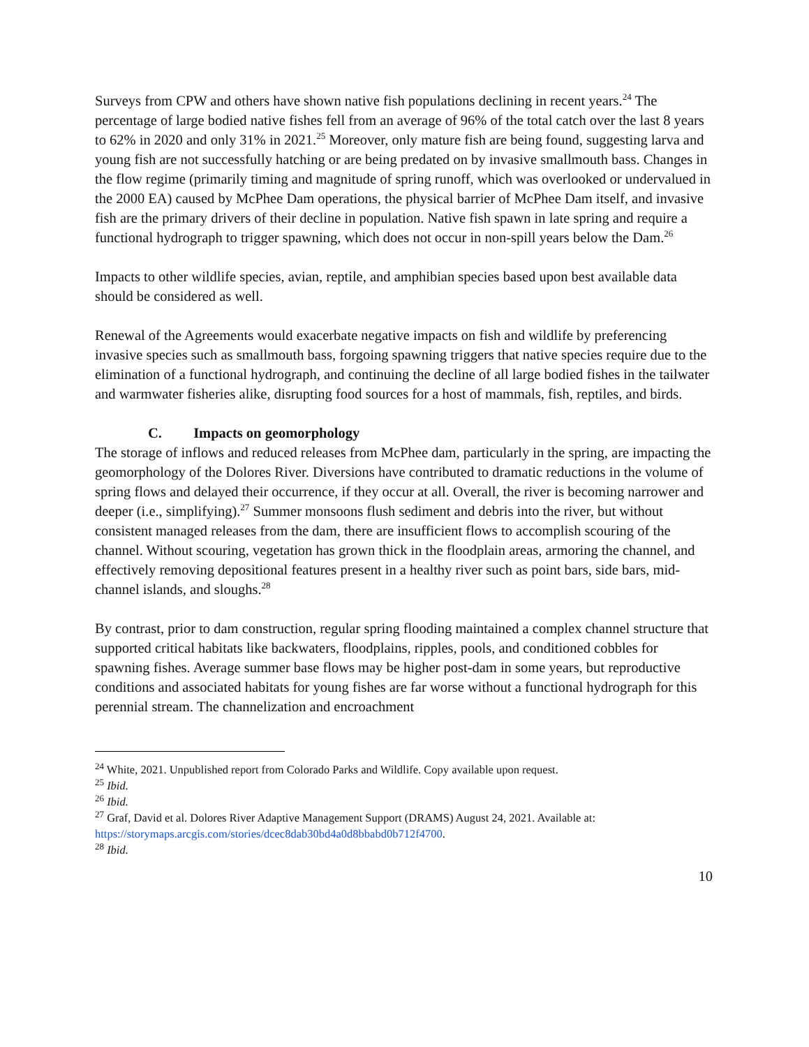Surveys from CPW and others have shown native fish populations declining in recent years.<sup>24</sup> The percentage of large bodied native fishes fell from an average of 96% of the total catch over the last 8 years to 62% in 2020 and only 31% in 2021.<sup>25</sup> Moreover, only mature fish are being found, suggesting larva and young fish are not successfully hatching or are being predated on by invasive smallmouth bass. Changes in the flow regime (primarily timing and magnitude of spring runoff, which was overlooked or undervalued in the 2000 EA) caused by McPhee Dam operations, the physical barrier of McPhee Dam itself, and invasive fish are the primary drivers of their decline in population. Native fish spawn in late spring and require a functional hydrograph to trigger spawning, which does not occur in non-spill years below the Dam.<sup>26</sup>
Impacts to other wildlife species, avian, reptile, and amphibian species based upon best available data should be considered as well.
Renewal of the Agreements would exacerbate negative impacts on fish and wildlife by preferencing invasive species such as smallmouth bass, forgoing spawning triggers that native species require due to the elimination of a functional hydrograph, and continuing the decline of all large bodied fishes in the tailwater and warmwater fisheries alike, disrupting food sources for a host of mammals, fish, reptiles, and birds.
C. Impacts on geomorphology
The storage of inflows and reduced releases from McPhee dam, particularly in the spring, are impacting the geomorphology of the Dolores River. Diversions have contributed to dramatic reductions in the volume of spring flows and delayed their occurrence, if they occur at all. Overall, the river is becoming narrower and deeper (i.e., simplifying).<sup>27</sup> Summer monsoons flush sediment and debris into the river, but without consistent managed releases from the dam, there are insufficient flows to accomplish scouring of the channel. Without scouring, vegetation has grown thick in the floodplain areas, armoring the channel, and effectively removing depositional features present in a healthy river such as point bars, side bars, mid-channel islands, and sloughs.<sup>28</sup>
By contrast, prior to dam construction, regular spring flooding maintained a complex channel structure that supported critical habitats like backwaters, floodplains, ripples, pools, and conditioned cobbles for spawning fishes. Average summer base flows may be higher post-dam in some years, but reproductive conditions and associated habitats for young fishes are far worse without a functional hydrograph for this perennial stream. The channelization and encroachment
<sup>24</sup> White, 2021. Unpublished report from Colorado Parks and Wildlife. Copy available upon request.
<sup>25</sup> Ibid.
<sup>26</sup> Ibid.
<sup>27</sup> Graf, David et al. Dolores River Adaptive Management Support (DRAMS) August 24, 2021. Available at: https://storymaps.arcgis.com/stories/dcec8dab30bd4a0d8bbabd0b712f4700.
<sup>28</sup> Ibid.
10